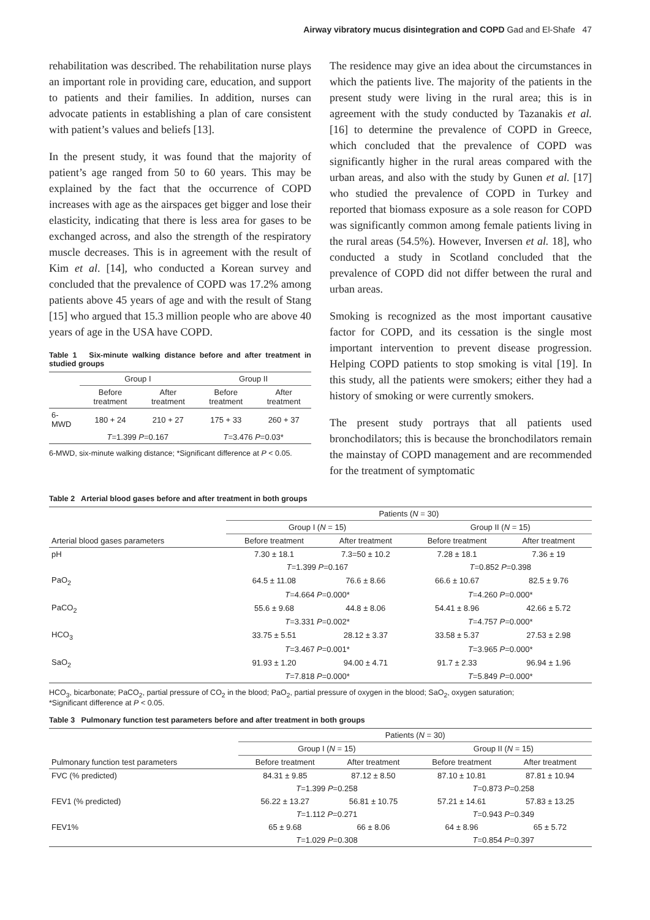Airway vibratory mucus disintegration and COPD Gad and El-Shafe 47
rehabilitation was described. The rehabilitation nurse plays an important role in providing care, education, and support to patients and their families. In addition, nurses can advocate patients in establishing a plan of care consistent with patient’s values and beliefs [13].
In the present study, it was found that the majority of patient’s age ranged from 50 to 60 years. This may be explained by the fact that the occurrence of COPD increases with age as the airspaces get bigger and lose their elasticity, indicating that there is less area for gases to be exchanged across, and also the strength of the respiratory muscle decreases. This is in agreement with the result of Kim et al. [14], who conducted a Korean survey and concluded that the prevalence of COPD was 17.2% among patients above 45 years of age and with the result of Stang [15] who argued that 15.3 million people who are above 40 years of age in the USA have COPD.
Table 1 Six-minute walking distance before and after treatment in studied groups
| | Group I | | Group II | |
| --- | --- | --- | --- | --- |
| | Before treatment | After treatment | Before treatment | After treatment |
| 6-MWD | 180 + 24 | 210 + 27 | 175 + 33 | 260 + 37 |
| | T =1.399 P =0.167 | | T =3.476 P =0.03* | |
6-MWD, six-minute walking distance; *Significant difference at P < 0.05.
The residence may give an idea about the circumstances in which the patients live. The majority of the patients in the present study were living in the rural area; this is in agreement with the study conducted by Tazanakis et al. [16] to determine the prevalence of COPD in Greece, which concluded that the prevalence of COPD was significantly higher in the rural areas compared with the urban areas, and also with the study by Gunen et al. [17] who studied the prevalence of COPD in Turkey and reported that biomass exposure as a sole reason for COPD was significantly common among female patients living in the rural areas (54.5%). However, Inversen et al. 18], who conducted a study in Scotland concluded that the prevalence of COPD did not differ between the rural and urban areas.
Smoking is recognized as the most important causative factor for COPD, and its cessation is the single most important intervention to prevent disease progression. Helping COPD patients to stop smoking is vital [19]. In this study, all the patients were smokers; either they had a history of smoking or were currently smokers.
The present study portrays that all patients used bronchodilators; this is because the bronchodilators remain the mainstay of COPD management and are recommended for the treatment of symptomatic
Table 2 Arterial blood gases before and after treatment in both groups
| | Patients ( N = 30) | | | |
| --- | --- | --- | --- | --- |
| | Group I ( N = 15) | | Group II ( N = 15) | |
| Arterial blood gases parameters | Before treatment | After treatment | Before treatment | After treatment |
| pH | 7.30 ± 18.1 | 7.3=50 ± 10.2 | 7.28 ± 18.1 | 7.36 ± 19 |
| | T =1.399 P =0.167 | | T =0.852 P =0.398 | |
| PaO<sub>2</sub> | 64.5 ± 11.08 | 76.6 ± 8.66 | 66.6 ± 10.67 | 82.5 ± 9.76 |
| | T =4.664 P =0.000* | | T =4.260 P =0.000* | |
| PaCO<sub>2</sub> | 55.6 ± 9.68 | 44.8 ± 8.06 | 54.41 ± 8.96 | 42.66 ± 5.72 |
| | T =3.331 P =0.002* | | T =4.757 P =0.000* | |
| HCO<sub>3</sub> | 33.75 ± 5.51 | 28.12 ± 3.37 | 33.58 ± 5.37 | 27.53 ± 2.98 |
| | T =3.467 P =0.001* | | T =3.965 P =0.000* | |
| SaO<sub>2</sub> | 91.93 ± 1.20 | 94.00 ± 4.71 | 91.7 ± 2.33 | 96.94 ± 1.96 |
| | T =7.818 P =0.000* | | T =5.849 P =0.000* | |
HCO<sub>3</sub>, bicarbonate; PaCO<sub>2</sub>, partial pressure of CO<sub>2</sub> in the blood; PaO<sub>2</sub>, partial pressure of oxygen in the blood; SaO<sub>2</sub>, oxygen saturation;
*Significant difference at P < 0.05.
Table 3 Pulmonary function test parameters before and after treatment in both groups
| | Patients ( N = 30) | | | |
| --- | --- | --- | --- | --- |
| | Group I ( N = 15) | | Group II ( N = 15) | |
| Pulmonary function test parameters | Before treatment | After treatment | Before treatment | After treatment |
| FVC (% predicted) | 84.31 ± 9.85 | 87.12 ± 8.50 | 87.10 ± 10.81 | 87.81 ± 10.94 |
| | T =1.399 P =0.258 | | T =0.873 P =0.258 | |
| FEV1 (% predicted) | 56.22 ± 13.27 | 56.81 ± 10.75 | 57.21 ± 14.61 | 57.83 ± 13.25 |
| | T =1.112 P =0.271 | | T =0.943 P =0.349 | |
| FEV1% | 65 ± 9.68 | 66 ± 8.06 | 64 ± 8.96 | 65 ± 5.72 |
| | T =1.029 P =0.308 | | T =0.854 P =0.397 | |